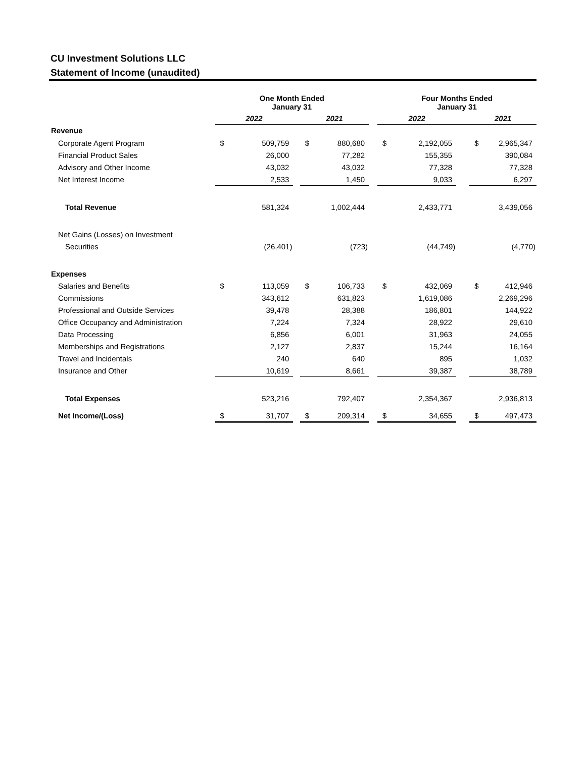CU Investment Solutions LLC
Statement of Income (unaudited)
| | One Month Ended January 31 | | | | | | Four Months Ended January 31 | | | | |
| | 2022 | | | 2021 | | | 2022 | | | 2021 | |
| Revenue | | | | | | | | | | | |
| Corporate Agent Program | $ | 509,759 | | $ | 880,680 | | $ | 2,192,055 | | $ | 2,965,347 |
| Financial Product Sales | | 26,000 | | | 77,282 | | | 155,355 | | | 390,084 |
| Advisory and Other Income | | 43,032 | | | 43,032 | | | 77,328 | | | 77,328 |
| Net Interest Income | | 2,533 | | | 1,450 | | | 9,033 | | | 6,297 |
| Total Revenue | | 581,324 | | | 1,002,444 | | | 2,433,771 | | | 3,439,056 |
| Net Gains (Losses) on Investment | | | | | | | | | | | |
| Securities | | (26,401) | | | (723) | | | (44,749) | | | (4,770) |
| Expenses | | | | | | | | | | | |
| Salaries and Benefits | $ | 113,059 | | $ | 106,733 | | $ | 432,069 | | $ | 412,946 |
| Commissions | | 343,612 | | | 631,823 | | | 1,619,086 | | | 2,269,296 |
| Professional and Outside Services | | 39,478 | | | 28,388 | | | 186,801 | | | 144,922 |
| Office Occupancy and Administration | | 7,224 | | | 7,324 | | | 28,922 | | | 29,610 |
| Data Processing | | 6,856 | | | 6,001 | | | 31,963 | | | 24,055 |
| Memberships and Registrations | | 2,127 | | | 2,837 | | | 15,244 | | | 16,164 |
| Travel and Incidentals | | 240 | | | 640 | | | 895 | | | 1,032 |
| Insurance and Other | | 10,619 | | | 8,661 | | | 39,387 | | | 38,789 |
| Total Expenses | | 523,216 | | | 792,407 | | | 2,354,367 | | | 2,936,813 |
| Net Income/(Loss) | $ | 31,707 | | $ | 209,314 | | $ | 34,655 | | $ | 497,473 |